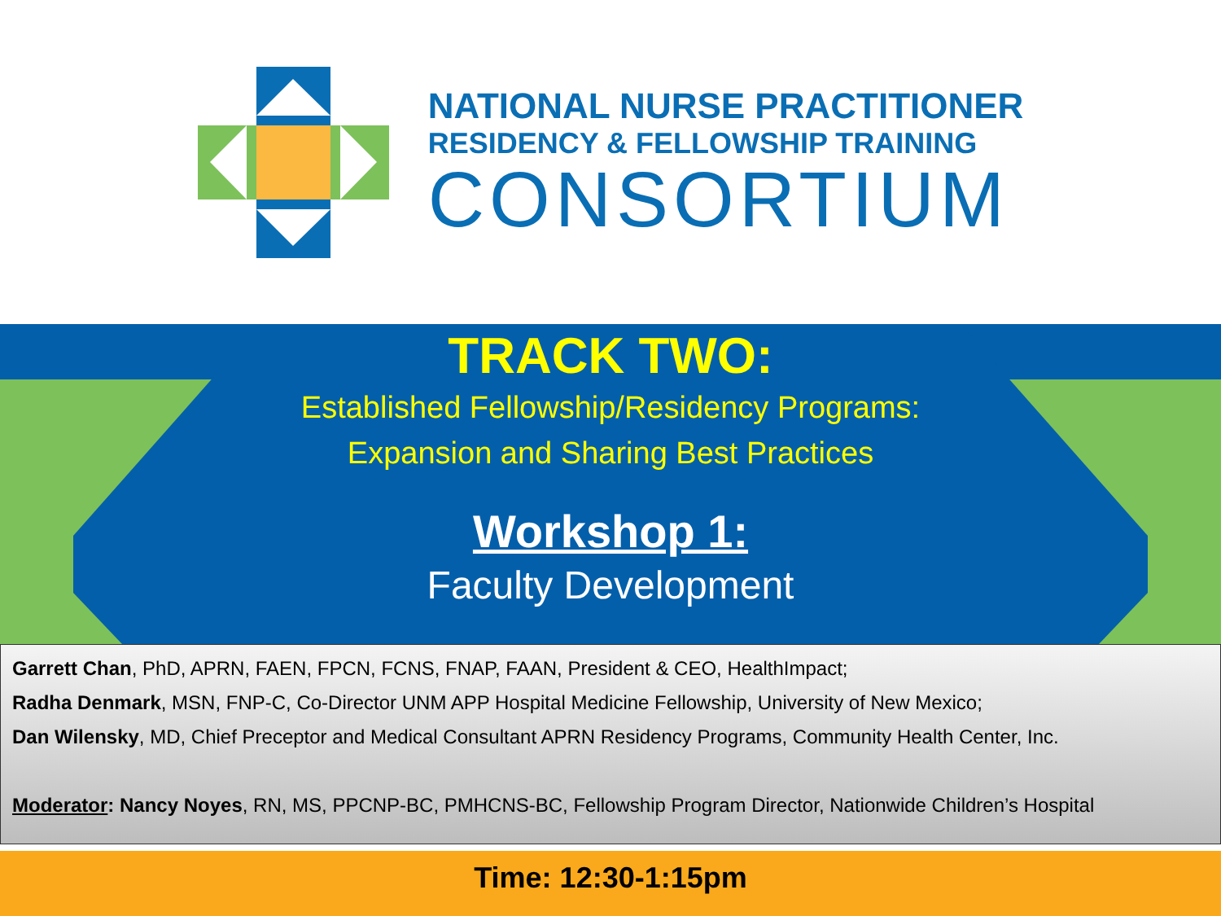NATIONAL NURSE PRACTITIONER
RESIDENCY & FELLOWSHIP TRAINING
CONSORTIUM
TRACK TWO:
Established Fellowship/Residency Programs:
Expansion and Sharing Best Practices
Workshop 1:
Faculty Development
Garrett Chan, PhD, APRN, FAEN, FPCN, FCNS, FNAP, FAAN, President & CEO, HealthImpact;
Radha Denmark, MSN, FNP-C, Co-Director UNM APP Hospital Medicine Fellowship, University of New Mexico;
Dan Wilensky, MD, Chief Preceptor and Medical Consultant APRN Residency Programs, Community Health Center, Inc.
Moderator: Nancy Noyes, RN, MS, PPCNP-BC, PMHCNS-BC, Fellowship Program Director, Nationwide Children’s Hospital
Time: 12:30-1:15pm